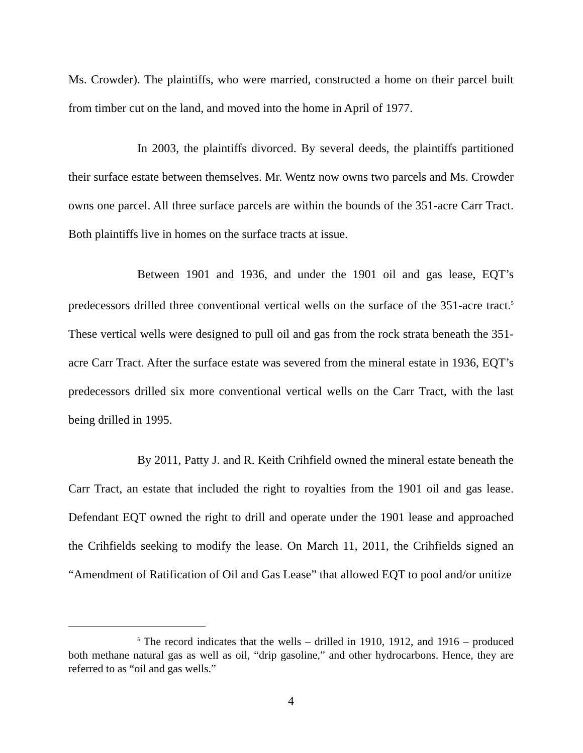Ms. Crowder). The plaintiffs, who were married, constructed a home on their parcel built from timber cut on the land, and moved into the home in April of 1977.
In 2003, the plaintiffs divorced. By several deeds, the plaintiffs partitioned their surface estate between themselves. Mr. Wentz now owns two parcels and Ms. Crowder owns one parcel. All three surface parcels are within the bounds of the 351-acre Carr Tract. Both plaintiffs live in homes on the surface tracts at issue.
Between 1901 and 1936, and under the 1901 oil and gas lease, EQT’s predecessors drilled three conventional vertical wells on the surface of the 351-acre tract.<sup>5</sup> These vertical wells were designed to pull oil and gas from the rock strata beneath the 351-acre Carr Tract. After the surface estate was severed from the mineral estate in 1936, EQT’s predecessors drilled six more conventional vertical wells on the Carr Tract, with the last being drilled in 1995.
By 2011, Patty J. and R. Keith Crihfield owned the mineral estate beneath the Carr Tract, an estate that included the right to royalties from the 1901 oil and gas lease. Defendant EQT owned the right to drill and operate under the 1901 lease and approached the Crihfields seeking to modify the lease. On March 11, 2011, the Crihfields signed an “Amendment of Ratification of Oil and Gas Lease” that allowed EQT to pool and/or unitize
<sup>5</sup> The record indicates that the wells – drilled in 1910, 1912, and 1916 – produced both methane natural gas as well as oil, “drip gasoline,” and other hydrocarbons. Hence, they are referred to as “oil and gas wells.”
4